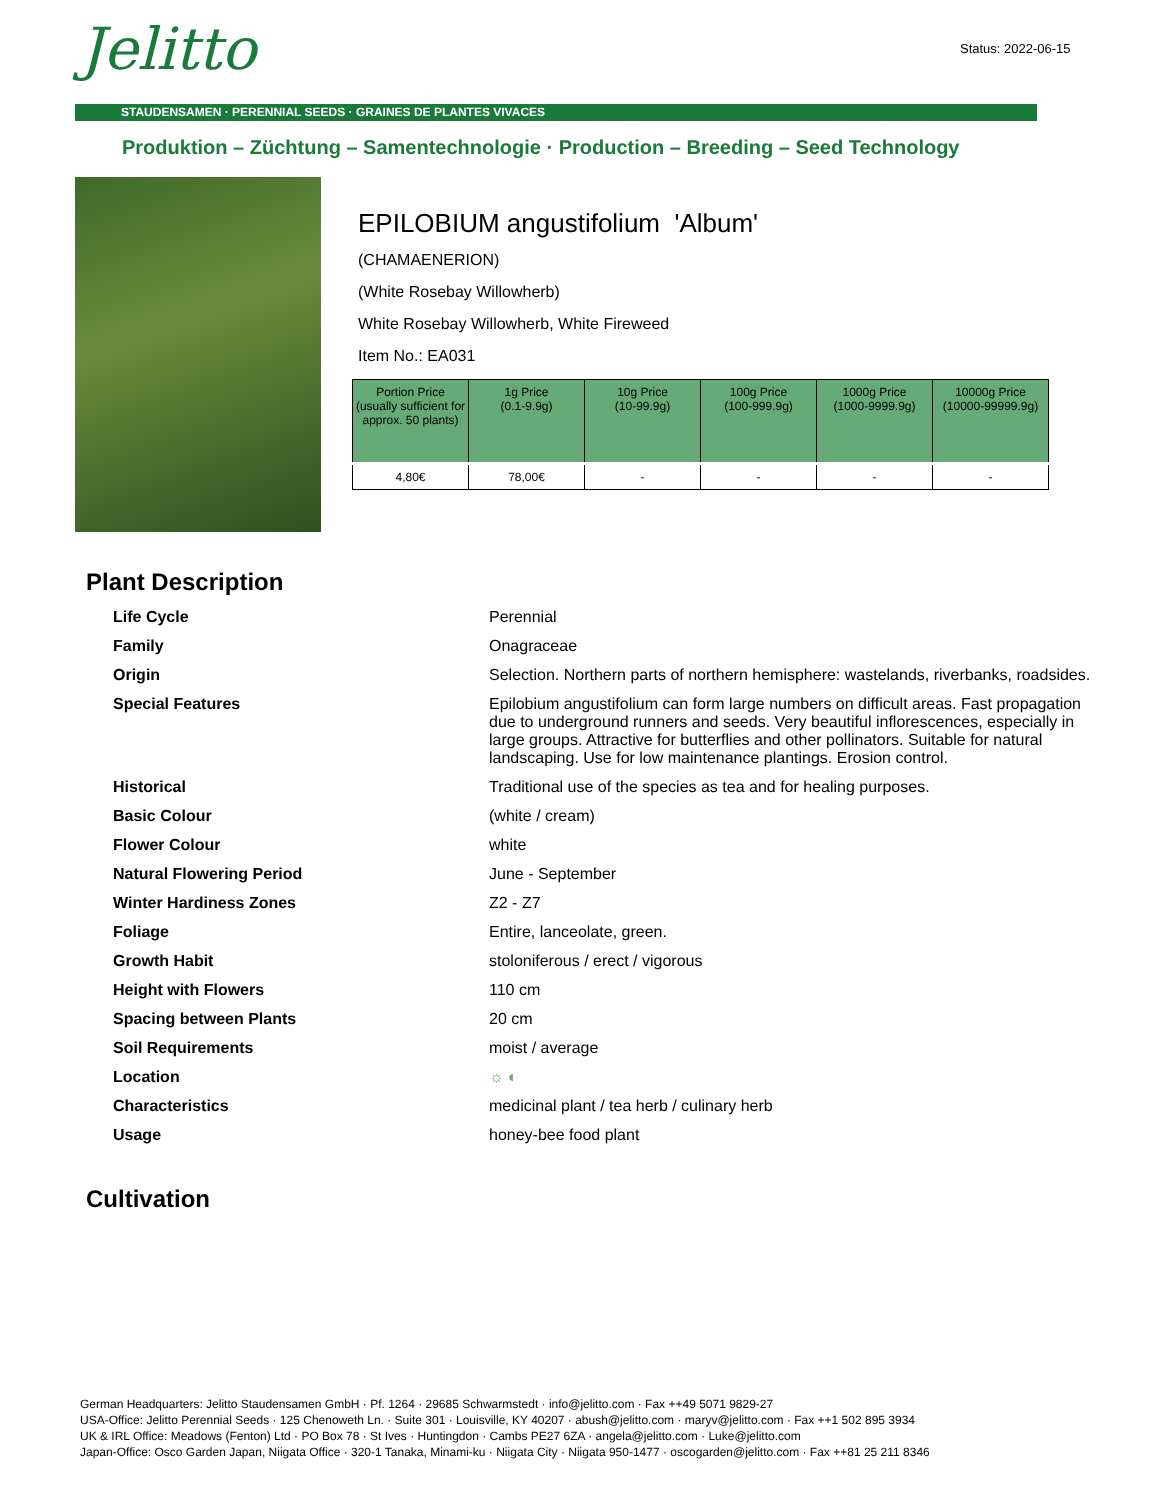Jelitto Status: 2022-06-15
STAUDENSAMEN · PERENNIAL SEEDS · GRAINES DE PLANTES VIVACES
Produktion – Züchtung – Samentechnologie · Production – Breeding – Seed Technology
EPILOBIUM angustifolium 'Album'
(CHAMAENERION)
(White Rosebay Willowherb)
White Rosebay Willowherb, White Fireweed
Item No.: EA031
| Portion Price (usually sufficient for approx. 50 plants) | 1g Price (0.1-9.9g) | 10g Price (10-99.9g) | 100g Price (100-999.9g) | 1000g Price (1000-9999.9g) | 10000g Price (10000-99999.9g) |
| --- | --- | --- | --- | --- | --- |
| 4,80€ | 78,00€ | - | - | - | - |
Plant Description
| Life Cycle | Perennial |
| Family | Onagraceae |
| Origin | Selection. Northern parts of northern hemisphere: wastelands, riverbanks, roadsides. |
| Special Features | Epilobium angustifolium can form large numbers on difficult areas. Fast propagation due to underground runners and seeds. Very beautiful inflorescences, especially in large groups. Attractive for butterflies and other pollinators. Suitable for natural landscaping. Use for low maintenance plantings. Erosion control. |
| Historical | Traditional use of the species as tea and for healing purposes. |
| Basic Colour | (white / cream) |
| Flower Colour | white |
| Natural Flowering Period | June - September |
| Winter Hardiness Zones | Z2 - Z7 |
| Foliage | Entire, lanceolate, green. |
| Growth Habit | stoloniferous / erect / vigorous |
| Height with Flowers | 110 cm |
| Spacing between Plants | 20 cm |
| Soil Requirements | moist / average |
| Location | ☼ ◐ |
| Characteristics | medicinal plant / tea herb / culinary herb |
| Usage | honey-bee food plant |
Cultivation
German Headquarters: Jelitto Staudensamen GmbH · Pf. 1264 · 29685 Schwarmstedt · info@jelitto.com · Fax ++49 5071 9829-27
USA-Office: Jelitto Perennial Seeds · 125 Chenoweth Ln. · Suite 301 · Louisville, KY 40207 · abush@jelitto.com · maryv@jelitto.com · Fax ++1 502 895 3934
UK & IRL Office: Meadows (Fenton) Ltd · PO Box 78 · St Ives · Huntingdon · Cambs PE27 6ZA · angela@jelitto.com · Luke@jelitto.com
Japan-Office: Osco Garden Japan, Niigata Office · 320-1 Tanaka, Minami-ku · Niigata City · Niigata 950-1477 · oscogarden@jelitto.com · Fax ++81 25 211 8346